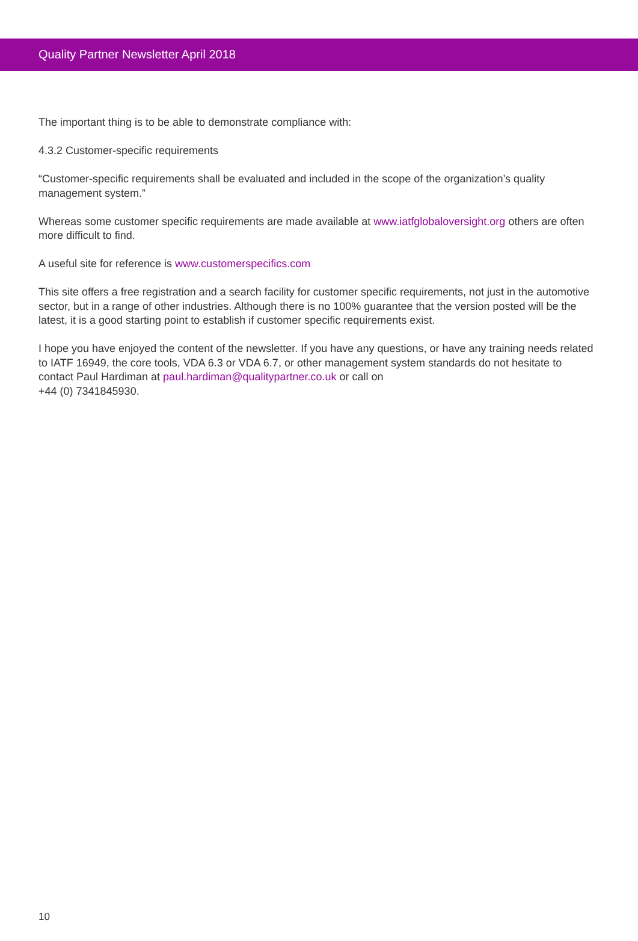Quality Partner Newsletter April 2018
The important thing is to be able to demonstrate compliance with:
4.3.2 Customer-specific requirements
“Customer-specific requirements shall be evaluated and included in the scope of the organization’s quality management system.”
Whereas some customer specific requirements are made available at www.iatfglobaloversight.org others are often more difficult to find.
A useful site for reference is www.customerspecifics.com
This site offers a free registration and a search facility for customer specific requirements, not just in the automotive sector, but in a range of other industries. Although there is no 100% guarantee that the version posted will be the latest, it is a good starting point to establish if customer specific requirements exist.
I hope you have enjoyed the content of the newsletter. If you have any questions, or have any training needs related to IATF 16949, the core tools, VDA 6.3 or VDA 6.7, or other management system standards do not hesitate to contact Paul Hardiman at paul.hardiman@qualitypartner.co.uk or call on
+44 (0) 7341845930.
10